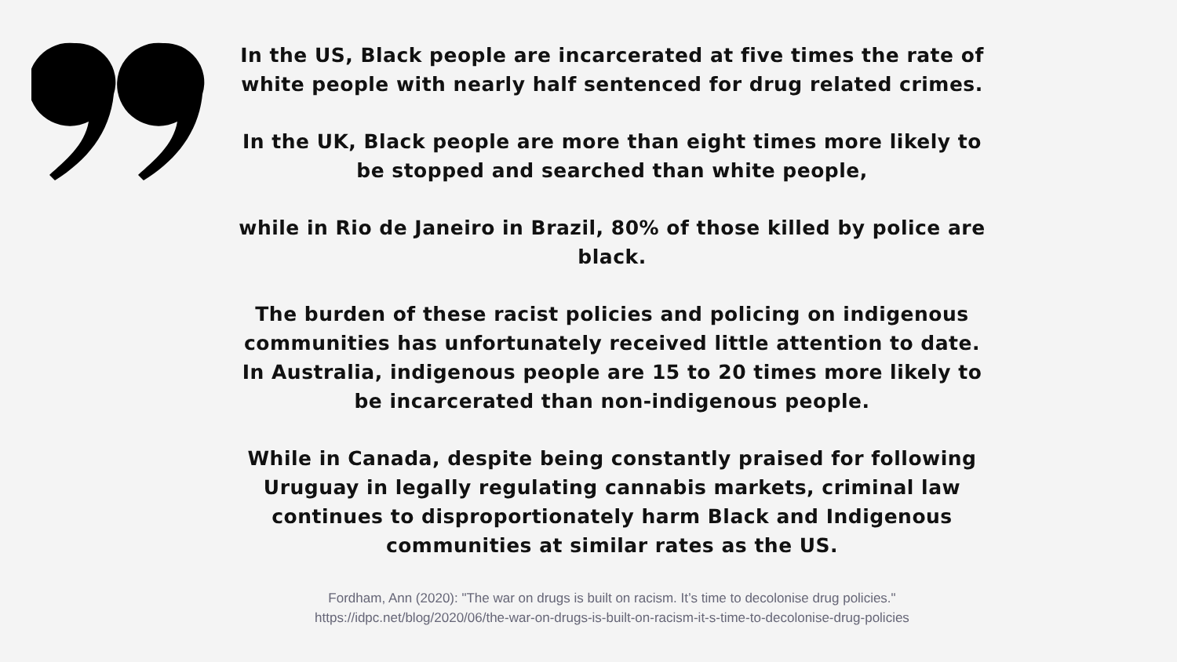In the US, Black people are incarcerated at five times the rate of white people with nearly half sentenced for drug related crimes.
In the UK, Black people are more than eight times more likely to be stopped and searched than white people,
while in Rio de Janeiro in Brazil, 80% of those killed by police are black.
The burden of these racist policies and policing on indigenous communities has unfortunately received little attention to date. In Australia, indigenous people are 15 to 20 times more likely to be incarcerated than non-indigenous people.
While in Canada, despite being constantly praised for following Uruguay in legally regulating cannabis markets, criminal law continues to disproportionately harm Black and Indigenous communities at similar rates as the US.
Fordham, Ann (2020): "The war on drugs is built on racism. It’s time to decolonise drug policies."
https://idpc.net/blog/2020/06/the-war-on-drugs-is-built-on-racism-it-s-time-to-decolonise-drug-policies